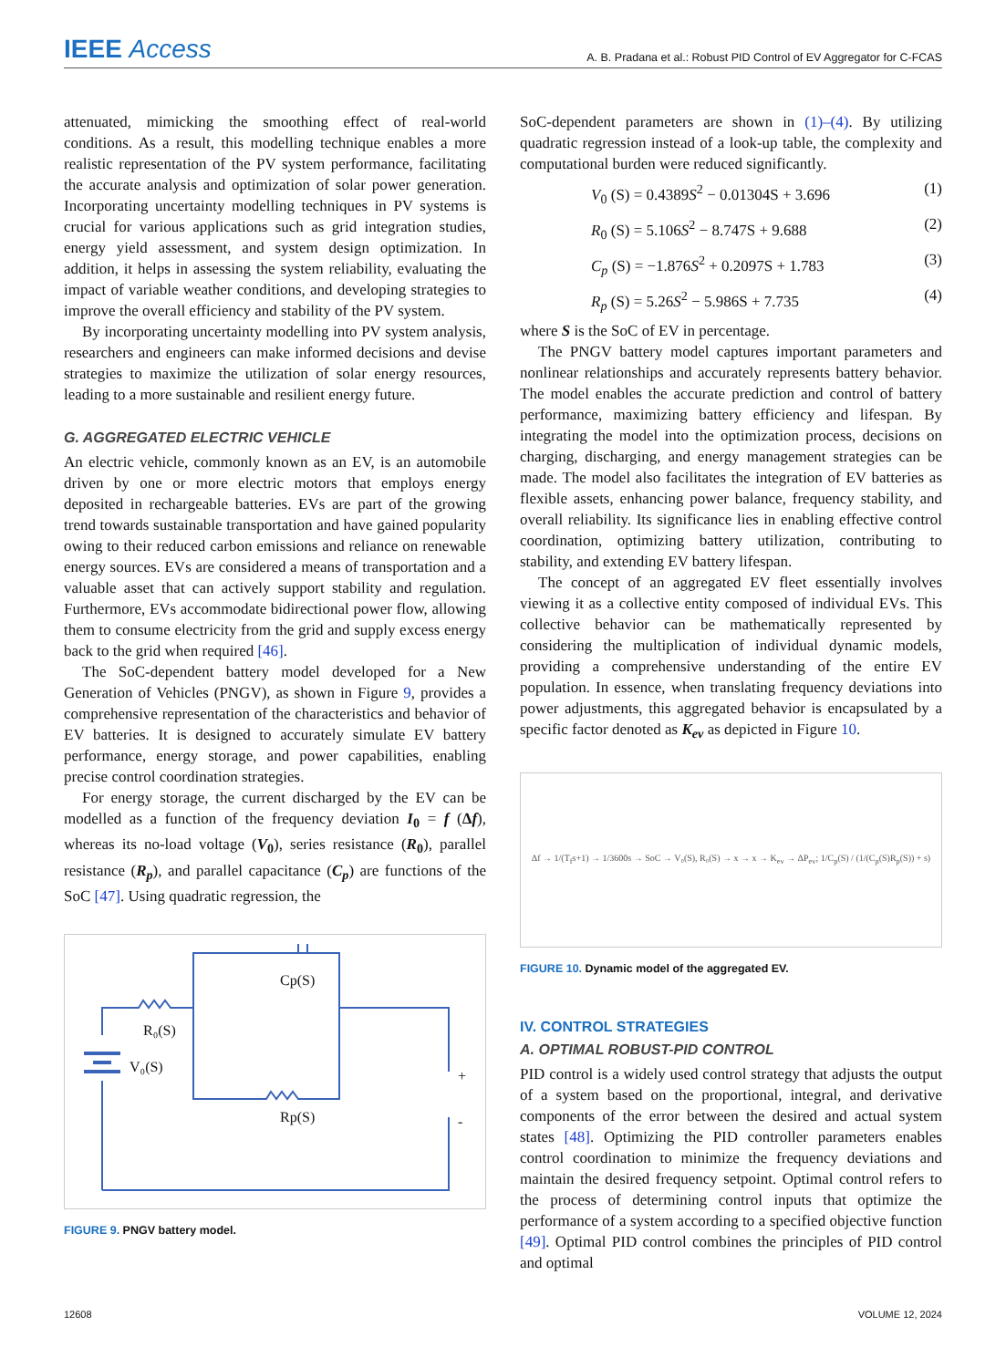IEEE Access
A. B. Pradana et al.: Robust PID Control of EV Aggregator for C-FCAS
attenuated, mimicking the smoothing effect of real-world conditions. As a result, this modelling technique enables a more realistic representation of the PV system performance, facilitating the accurate analysis and optimization of solar power generation. Incorporating uncertainty modelling techniques in PV systems is crucial for various applications such as grid integration studies, energy yield assessment, and system design optimization. In addition, it helps in assessing the system reliability, evaluating the impact of variable weather conditions, and developing strategies to improve the overall efficiency and stability of the PV system.
By incorporating uncertainty modelling into PV system analysis, researchers and engineers can make informed decisions and devise strategies to maximize the utilization of solar energy resources, leading to a more sustainable and resilient energy future.
G. AGGREGATED ELECTRIC VEHICLE
An electric vehicle, commonly known as an EV, is an automobile driven by one or more electric motors that employs energy deposited in rechargeable batteries. EVs are part of the growing trend towards sustainable transportation and have gained popularity owing to their reduced carbon emissions and reliance on renewable energy sources. EVs are considered a means of transportation and a valuable asset that can actively support stability and regulation. Furthermore, EVs accommodate bidirectional power flow, allowing them to consume electricity from the grid and supply excess energy back to the grid when required [46].
The SoC-dependent battery model developed for a New Generation of Vehicles (PNGV), as shown in Figure 9, provides a comprehensive representation of the characteristics and behavior of EV batteries. It is designed to accurately simulate EV battery performance, energy storage, and power capabilities, enabling precise control coordination strategies.
For energy storage, the current discharged by the EV can be modelled as a function of the frequency deviation I<sub>0</sub> = f (Δf), whereas its no-load voltage (V<sub>0</sub>), series resistance (R<sub>0</sub>), parallel resistance (R<sub>p</sub>), and parallel capacitance (C<sub>p</sub>) are functions of the SoC [47]. Using quadratic regression, the
R₀(S)
Cp(S)
Rp(S)
V₀(S)
+
-
FIGURE 9. PNGV battery model.
SoC-dependent parameters are shown in (1)–(4). By utilizing quadratic regression instead of a look-up table, the complexity and computational burden were reduced significantly.
V<sub>0</sub> (S) = 0.4389S<sup>2</sup> − 0.01304S + 3.696 (1)
R<sub>0</sub> (S) = 5.106S<sup>2</sup> − 8.747S + 9.688 (2)
C<sub>p</sub> (S) = −1.876S<sup>2</sup> + 0.2097S + 1.783 (3)
R<sub>p</sub> (S) = 5.26S<sup>2</sup> − 5.986S + 7.735 (4)
where S is the SoC of EV in percentage.
The PNGV battery model captures important parameters and nonlinear relationships and accurately represents battery behavior. The model enables the accurate prediction and control of battery performance, maximizing battery efficiency and lifespan. By integrating the model into the optimization process, decisions on charging, discharging, and energy management strategies can be made. The model also facilitates the integration of EV batteries as flexible assets, enhancing power balance, frequency stability, and overall reliability. Its significance lies in enabling effective control coordination, optimizing battery utilization, contributing to stability, and extending EV battery lifespan.
The concept of an aggregated EV fleet essentially involves viewing it as a collective entity composed of individual EVs. This collective behavior can be mathematically represented by considering the multiplication of individual dynamic models, providing a comprehensive understanding of the entire EV population. In essence, when translating frequency deviations into power adjustments, this aggregated behavior is encapsulated by a specific factor denoted as K<sub>ev</sub> as depicted in Figure 10.
Δf → 1/(T<sub>f</sub>s+1) → 1/3600s → SoC → V₀(S), R₀(S) → x → x → K<sub>ev</sub> → ΔP<sub>ev</sub>; 1/C<sub>p</sub>(S) / (1/(C<sub>p</sub>(S)R<sub>p</sub>(S)) + s)
FIGURE 10. Dynamic model of the aggregated EV.
IV. CONTROL STRATEGIES
A. OPTIMAL ROBUST-PID CONTROL
PID control is a widely used control strategy that adjusts the output of a system based on the proportional, integral, and derivative components of the error between the desired and actual system states [48]. Optimizing the PID controller parameters enables control coordination to minimize the frequency deviations and maintain the desired frequency setpoint. Optimal control refers to the process of determining control inputs that optimize the performance of a system according to a specified objective function [49]. Optimal PID control combines the principles of PID control and optimal
12608 VOLUME 12, 2024